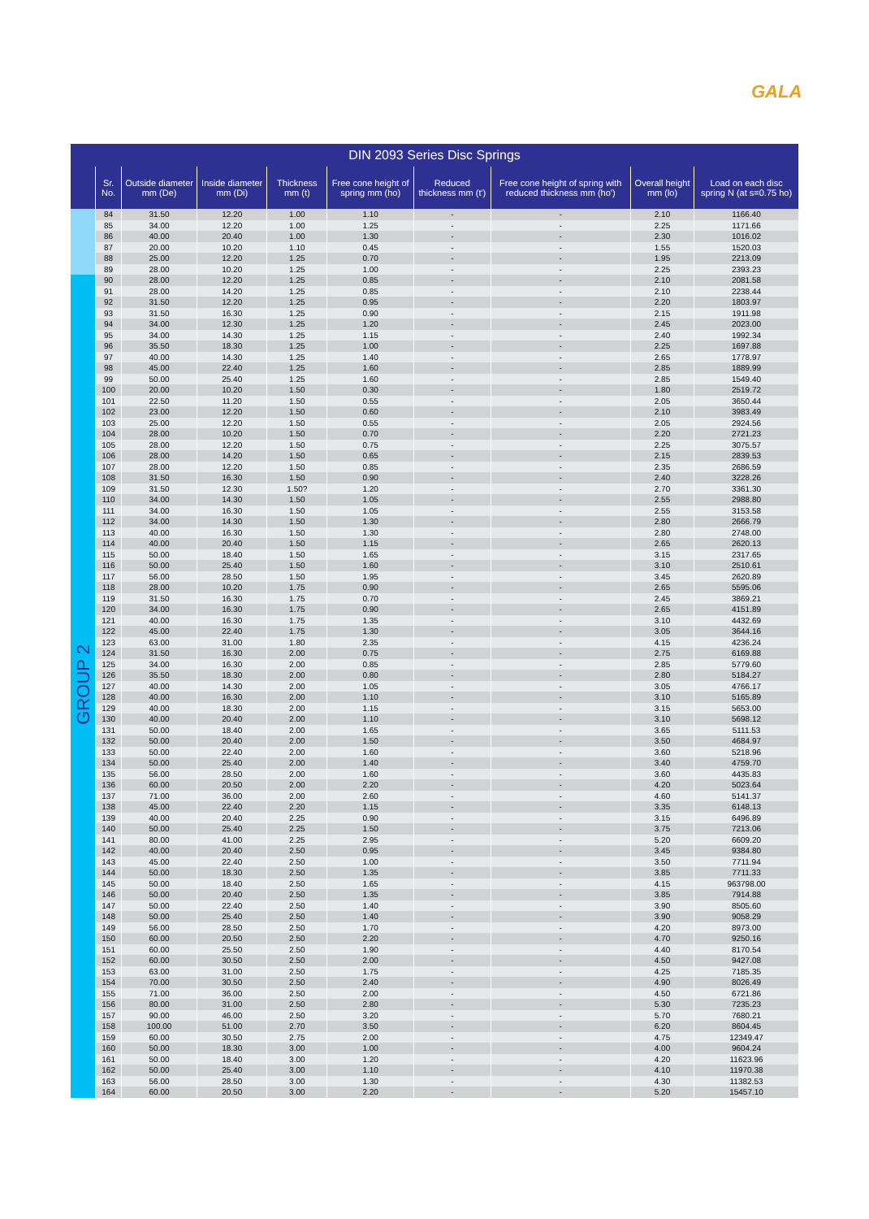GALA
DIN 2093 Series Disc Springs
| | Sr. No. | Outside diameter mm (De) | Inside diameter mm (Di) | Thickness mm (t) | Free cone height of spring mm (ho) | Reduced thickness mm (t') | Free cone height of spring with reduced thickness mm (ho') | Overall height mm (lo) | Load on each disc spring N (at s=0.75 ho) |
| --- | --- | --- | --- | --- | --- | --- | --- | --- | --- |
| | 84 | 31.50 | 12.20 | 1.00 | 1.10 | - | - | 2.10 | 1166.40 |
| | 85 | 34.00 | 12.20 | 1.00 | 1.25 | - | - | 2.25 | 1171.66 |
| | 86 | 40.00 | 20.40 | 1.00 | 1.30 | - | - | 2.30 | 1016.02 |
| | 87 | 20.00 | 10.20 | 1.10 | 0.45 | - | - | 1.55 | 1520.03 |
| | 88 | 25.00 | 12.20 | 1.25 | 0.70 | - | - | 1.95 | 2213.09 |
| | 89 | 28.00 | 10.20 | 1.25 | 1.00 | - | - | 2.25 | 2393.23 |
| GROUP 2 | 90 | 28.00 | 12.20 | 1.25 | 0.85 | - | - | 2.10 | 2081.58 |
| | 91 | 28.00 | 14.20 | 1.25 | 0.85 | - | - | 2.10 | 2238.44 |
| | 92 | 31.50 | 12.20 | 1.25 | 0.95 | - | - | 2.20 | 1803.97 |
| | 93 | 31.50 | 16.30 | 1.25 | 0.90 | - | - | 2.15 | 1911.98 |
| | 94 | 34.00 | 12.30 | 1.25 | 1.20 | - | - | 2.45 | 2023.00 |
| | 95 | 34.00 | 14.30 | 1.25 | 1.15 | - | - | 2.40 | 1992.34 |
| | 96 | 35.50 | 18.30 | 1.25 | 1.00 | - | - | 2.25 | 1697.88 |
| | 97 | 40.00 | 14.30 | 1.25 | 1.40 | - | - | 2.65 | 1778.97 |
| | 98 | 45.00 | 22.40 | 1.25 | 1.60 | - | - | 2.85 | 1889.99 |
| | 99 | 50.00 | 25.40 | 1.25 | 1.60 | - | - | 2.85 | 1549.40 |
| | 100 | 20.00 | 10.20 | 1.50 | 0.30 | - | - | 1.80 | 2519.72 |
| | 101 | 22.50 | 11.20 | 1.50 | 0.55 | - | - | 2.05 | 3650.44 |
| | 102 | 23.00 | 12.20 | 1.50 | 0.60 | - | - | 2.10 | 3983.49 |
| | 103 | 25.00 | 12.20 | 1.50 | 0.55 | - | - | 2.05 | 2924.56 |
| | 104 | 28.00 | 10.20 | 1.50 | 0.70 | - | - | 2.20 | 2721.23 |
| | 105 | 28.00 | 12.20 | 1.50 | 0.75 | - | - | 2.25 | 3075.57 |
| | 106 | 28.00 | 14.20 | 1.50 | 0.65 | - | - | 2.15 | 2839.53 |
| | 107 | 28.00 | 12.20 | 1.50 | 0.85 | - | - | 2.35 | 2686.59 |
| | 108 | 31.50 | 16.30 | 1.50 | 0.90 | - | - | 2.40 | 3228.26 |
| | 109 | 31.50 | 12.30 | 1.50? | 1.20 | - | - | 2.70 | 3361.30 |
| | 110 | 34.00 | 14.30 | 1.50 | 1.05 | - | - | 2.55 | 2988.80 |
| | 111 | 34.00 | 16.30 | 1.50 | 1.05 | - | - | 2.55 | 3153.58 |
| | 112 | 34.00 | 14.30 | 1.50 | 1.30 | - | - | 2.80 | 2666.79 |
| | 113 | 40.00 | 16.30 | 1.50 | 1.30 | - | - | 2.80 | 2748.00 |
| | 114 | 40.00 | 20.40 | 1.50 | 1.15 | - | - | 2.65 | 2620.13 |
| | 115 | 50.00 | 18.40 | 1.50 | 1.65 | - | - | 3.15 | 2317.65 |
| | 116 | 50.00 | 25.40 | 1.50 | 1.60 | - | - | 3.10 | 2510.61 |
| | 117 | 56.00 | 28.50 | 1.50 | 1.95 | - | - | 3.45 | 2620.89 |
| | 118 | 28.00 | 10.20 | 1.75 | 0.90 | - | - | 2.65 | 5595.06 |
| | 119 | 31.50 | 16.30 | 1.75 | 0.70 | - | - | 2.45 | 3869.21 |
| | 120 | 34.00 | 16.30 | 1.75 | 0.90 | - | - | 2.65 | 4151.89 |
| | 121 | 40.00 | 16.30 | 1.75 | 1.35 | - | - | 3.10 | 4432.69 |
| | 122 | 45.00 | 22.40 | 1.75 | 1.30 | - | - | 3.05 | 3644.16 |
| | 123 | 63.00 | 31.00 | 1.80 | 2.35 | - | - | 4.15 | 4236.24 |
| | 124 | 31.50 | 16.30 | 2.00 | 0.75 | - | - | 2.75 | 6169.88 |
| | 125 | 34.00 | 16.30 | 2.00 | 0.85 | - | - | 2.85 | 5779.60 |
| | 126 | 35.50 | 18.30 | 2.00 | 0.80 | - | - | 2.80 | 5184.27 |
| | 127 | 40.00 | 14.30 | 2.00 | 1.05 | - | - | 3.05 | 4766.17 |
| | 128 | 40.00 | 16.30 | 2.00 | 1.10 | - | - | 3.10 | 5165.89 |
| | 129 | 40.00 | 18.30 | 2.00 | 1.15 | - | - | 3.15 | 5653.00 |
| | 130 | 40.00 | 20.40 | 2.00 | 1.10 | - | - | 3.10 | 5698.12 |
| | 131 | 50.00 | 18.40 | 2.00 | 1.65 | - | - | 3.65 | 5111.53 |
| | 132 | 50.00 | 20.40 | 2.00 | 1.50 | - | - | 3.50 | 4684.97 |
| | 133 | 50.00 | 22.40 | 2.00 | 1.60 | - | - | 3.60 | 5218.96 |
| | 134 | 50.00 | 25.40 | 2.00 | 1.40 | - | - | 3.40 | 4759.70 |
| | 135 | 56.00 | 28.50 | 2.00 | 1.60 | - | - | 3.60 | 4435.83 |
| | 136 | 60.00 | 20.50 | 2.00 | 2.20 | - | - | 4.20 | 5023.64 |
| | 137 | 71.00 | 36.00 | 2.00 | 2.60 | - | - | 4.60 | 5141.37 |
| | 138 | 45.00 | 22.40 | 2.20 | 1.15 | - | - | 3.35 | 6148.13 |
| | 139 | 40.00 | 20.40 | 2.25 | 0.90 | - | - | 3.15 | 6496.89 |
| | 140 | 50.00 | 25.40 | 2.25 | 1.50 | - | - | 3.75 | 7213.06 |
| | 141 | 80.00 | 41.00 | 2.25 | 2.95 | - | - | 5.20 | 6609.20 |
| | 142 | 40.00 | 20.40 | 2.50 | 0.95 | - | - | 3.45 | 9384.80 |
| | 143 | 45.00 | 22.40 | 2.50 | 1.00 | - | - | 3.50 | 7711.94 |
| | 144 | 50.00 | 18.30 | 2.50 | 1.35 | - | - | 3.85 | 7711.33 |
| | 145 | 50.00 | 18.40 | 2.50 | 1.65 | - | - | 4.15 | 963798.00 |
| | 146 | 50.00 | 20.40 | 2.50 | 1.35 | - | - | 3.85 | 7914.88 |
| | 147 | 50.00 | 22.40 | 2.50 | 1.40 | - | - | 3.90 | 8505.60 |
| | 148 | 50.00 | 25.40 | 2.50 | 1.40 | - | - | 3.90 | 9058.29 |
| | 149 | 56.00 | 28.50 | 2.50 | 1.70 | - | - | 4.20 | 8973.00 |
| | 150 | 60.00 | 20.50 | 2.50 | 2.20 | - | - | 4.70 | 9250.16 |
| | 151 | 60.00 | 25.50 | 2.50 | 1.90 | - | - | 4.40 | 8170.54 |
| | 152 | 60.00 | 30.50 | 2.50 | 2.00 | - | - | 4.50 | 9427.08 |
| | 153 | 63.00 | 31.00 | 2.50 | 1.75 | - | - | 4.25 | 7185.35 |
| | 154 | 70.00 | 30.50 | 2.50 | 2.40 | - | - | 4.90 | 8026.49 |
| | 155 | 71.00 | 36.00 | 2.50 | 2.00 | - | - | 4.50 | 6721.86 |
| | 156 | 80.00 | 31.00 | 2.50 | 2.80 | - | - | 5.30 | 7235.23 |
| | 157 | 90.00 | 46.00 | 2.50 | 3.20 | - | - | 5.70 | 7680.21 |
| | 158 | 100.00 | 51.00 | 2.70 | 3.50 | - | - | 6.20 | 8604.45 |
| | 159 | 60.00 | 30.50 | 2.75 | 2.00 | - | - | 4.75 | 12349.47 |
| | 160 | 50.00 | 18.30 | 3.00 | 1.00 | - | - | 4.00 | 9604.24 |
| | 161 | 50.00 | 18.40 | 3.00 | 1.20 | - | - | 4.20 | 11623.96 |
| | 162 | 50.00 | 25.40 | 3.00 | 1.10 | - | - | 4.10 | 11970.38 |
| | 163 | 56.00 | 28.50 | 3.00 | 1.30 | - | - | 4.30 | 11382.53 |
| | 164 | 60.00 | 20.50 | 3.00 | 2.20 | - | - | 5.20 | 15457.10 |